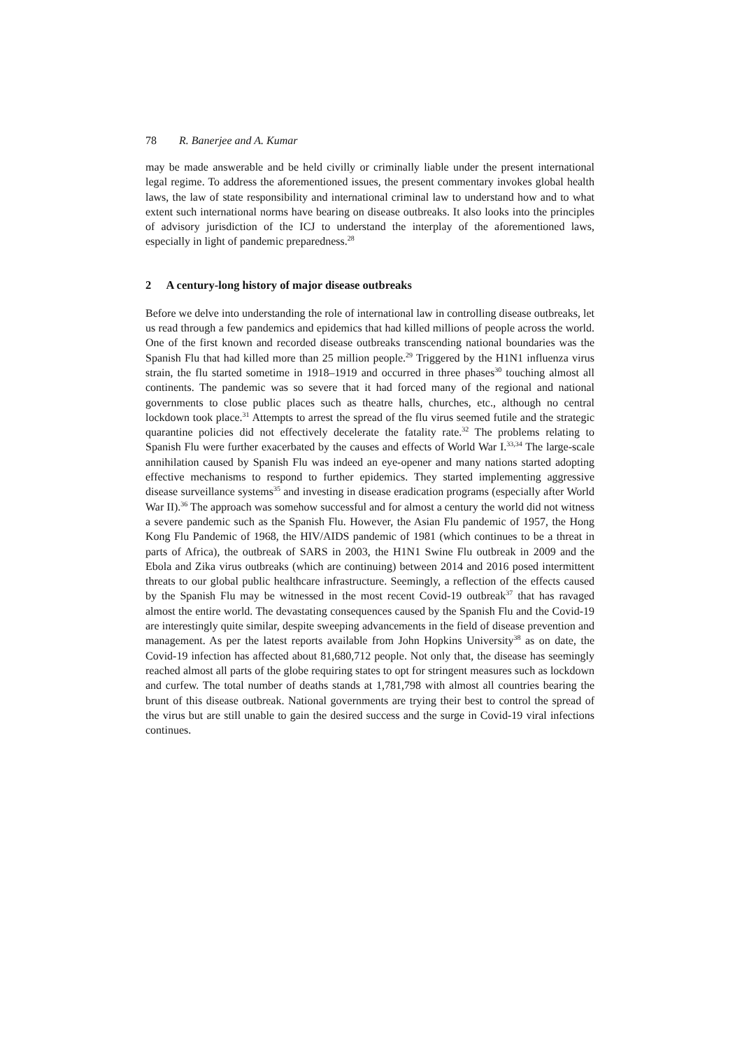78 R. Banerjee and A. Kumar
may be made answerable and be held civilly or criminally liable under the present international legal regime. To address the aforementioned issues, the present commentary invokes global health laws, the law of state responsibility and international criminal law to understand how and to what extent such international norms have bearing on disease outbreaks. It also looks into the principles of advisory jurisdiction of the ICJ to understand the interplay of the aforementioned laws, especially in light of pandemic preparedness.<sup>28</sup>
2 A century-long history of major disease outbreaks
Before we delve into understanding the role of international law in controlling disease outbreaks, let us read through a few pandemics and epidemics that had killed millions of people across the world. One of the first known and recorded disease outbreaks transcending national boundaries was the Spanish Flu that had killed more than 25 million people.<sup>29</sup> Triggered by the H1N1 influenza virus strain, the flu started sometime in 1918–1919 and occurred in three phases<sup>30</sup> touching almost all continents. The pandemic was so severe that it had forced many of the regional and national governments to close public places such as theatre halls, churches, etc., although no central lockdown took place.<sup>31</sup> Attempts to arrest the spread of the flu virus seemed futile and the strategic quarantine policies did not effectively decelerate the fatality rate.<sup>32</sup> The problems relating to Spanish Flu were further exacerbated by the causes and effects of World War I.<sup>33,34</sup> The large-scale annihilation caused by Spanish Flu was indeed an eye-opener and many nations started adopting effective mechanisms to respond to further epidemics. They started implementing aggressive disease surveillance systems<sup>35</sup> and investing in disease eradication programs (especially after World War II).<sup>36</sup> The approach was somehow successful and for almost a century the world did not witness a severe pandemic such as the Spanish Flu. However, the Asian Flu pandemic of 1957, the Hong Kong Flu Pandemic of 1968, the HIV/AIDS pandemic of 1981 (which continues to be a threat in parts of Africa), the outbreak of SARS in 2003, the H1N1 Swine Flu outbreak in 2009 and the Ebola and Zika virus outbreaks (which are continuing) between 2014 and 2016 posed intermittent threats to our global public healthcare infrastructure. Seemingly, a reflection of the effects caused by the Spanish Flu may be witnessed in the most recent Covid-19 outbreak<sup>37</sup> that has ravaged almost the entire world. The devastating consequences caused by the Spanish Flu and the Covid-19 are interestingly quite similar, despite sweeping advancements in the field of disease prevention and management. As per the latest reports available from John Hopkins University<sup>38</sup> as on date, the Covid-19 infection has affected about 81,680,712 people. Not only that, the disease has seemingly reached almost all parts of the globe requiring states to opt for stringent measures such as lockdown and curfew. The total number of deaths stands at 1,781,798 with almost all countries bearing the brunt of this disease outbreak. National governments are trying their best to control the spread of the virus but are still unable to gain the desired success and the surge in Covid-19 viral infections continues.